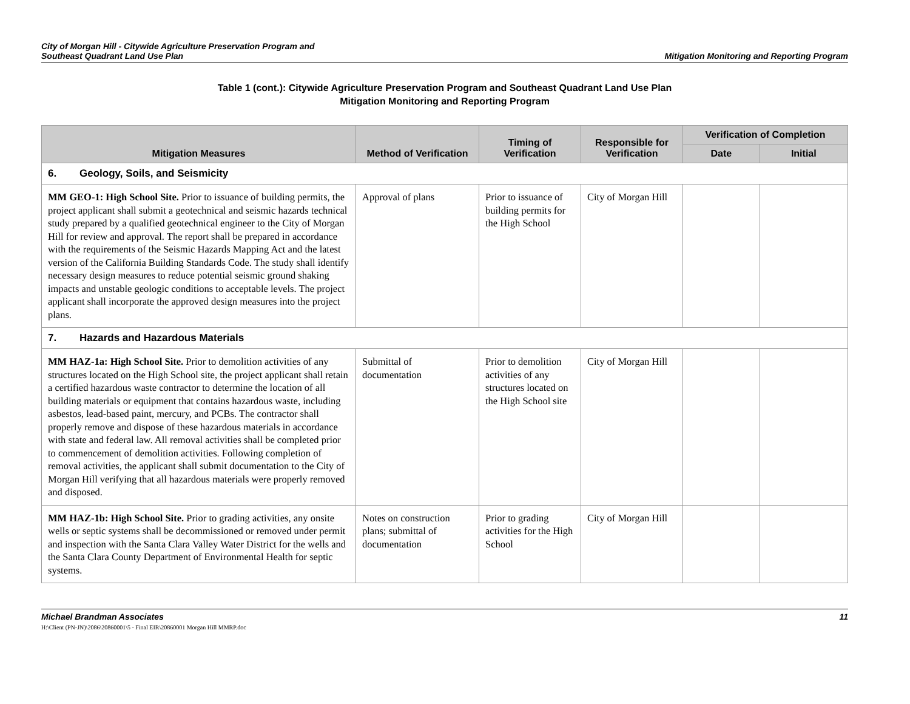City of Morgan Hill - Citywide Agriculture Preservation Program and
Southeast Quadrant Land Use Plan
Mitigation Monitoring and Reporting Program
Table 1 (cont.): Citywide Agriculture Preservation Program and Southeast Quadrant Land Use Plan
Mitigation Monitoring and Reporting Program
| Mitigation Measures | Method of Verification | Timing of Verification | Responsible for Verification | Verification of Completion | |
| --- | --- | --- | --- | --- | --- |
| | | | | Date | Initial |
| 6. Geology, Soils, and Seismicity | | | | | |
| MM GEO-1: High School Site. Prior to issuance of building permits, the project applicant shall submit a geotechnical and seismic hazards technical study prepared by a qualified geotechnical engineer to the City of Morgan Hill for review and approval. The report shall be prepared in accordance with the requirements of the Seismic Hazards Mapping Act and the latest version of the California Building Standards Code. The study shall identify necessary design measures to reduce potential seismic ground shaking impacts and unstable geologic conditions to acceptable levels. The project applicant shall incorporate the approved design measures into the project plans. | Approval of plans | Prior to issuance of building permits for the High School | City of Morgan Hill | | |
| 7. Hazards and Hazardous Materials | | | | | |
| MM HAZ-1a: High School Site. Prior to demolition activities of any structures located on the High School site, the project applicant shall retain a certified hazardous waste contractor to determine the location of all building materials or equipment that contains hazardous waste, including asbestos, lead-based paint, mercury, and PCBs. The contractor shall properly remove and dispose of these hazardous materials in accordance with state and federal law. All removal activities shall be completed prior to commencement of demolition activities. Following completion of removal activities, the applicant shall submit documentation to the City of Morgan Hill verifying that all hazardous materials were properly removed and disposed. | Submittal of documentation | Prior to demolition activities of any structures located on the High School site | City of Morgan Hill | | |
| MM HAZ-1b: High School Site. Prior to grading activities, any onsite wells or septic systems shall be decommissioned or removed under permit and inspection with the Santa Clara Valley Water District for the wells and the Santa Clara County Department of Environmental Health for septic systems. | Notes on construction plans; submittal of documentation | Prior to grading activities for the High School | City of Morgan Hill | | |
Michael Brandman Associates
H:\Client (PN-JN)\2086\20860001\5 - Final EIR\20860001 Morgan Hill MMRP.doc
11